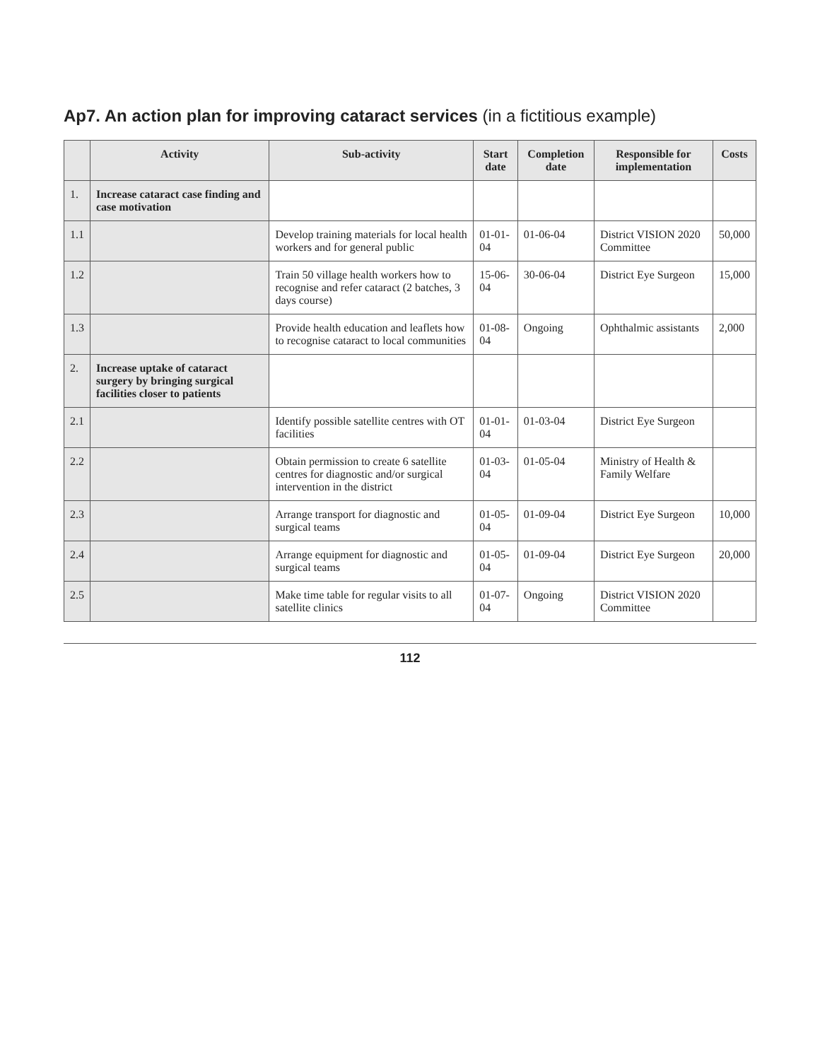Ap7. An action plan for improving cataract services (in a fictitious example)
| | Activity | Sub-activity | Start date | Completion date | Responsible for implementation | Costs |
| --- | --- | --- | --- | --- | --- | --- |
| 1. | Increase cataract case finding and case motivation | | | | | |
| 1.1 | | Develop training materials for local health workers and for general public | 01-01-04 | 01-06-04 | District VISION 2020 Committee | 50,000 |
| 1.2 | | Train 50 village health workers how to recognise and refer cataract (2 batches, 3 days course) | 15-06-04 | 30-06-04 | District Eye Surgeon | 15,000 |
| 1.3 | | Provide health education and leaflets how to recognise cataract to local communities | 01-08-04 | Ongoing | Ophthalmic assistants | 2,000 |
| 2. | Increase uptake of cataract surgery by bringing surgical facilities closer to patients | | | | | |
| 2.1 | | Identify possible satellite centres with OT facilities | 01-01-04 | 01-03-04 | District Eye Surgeon | |
| 2.2 | | Obtain permission to create 6 satellite centres for diagnostic and/or surgical intervention in the district | 01-03-04 | 01-05-04 | Ministry of Health & Family Welfare | |
| 2.3 | | Arrange transport for diagnostic and surgical teams | 01-05-04 | 01-09-04 | District Eye Surgeon | 10,000 |
| 2.4 | | Arrange equipment for diagnostic and surgical teams | 01-05-04 | 01-09-04 | District Eye Surgeon | 20,000 |
| 2.5 | | Make time table for regular visits to all satellite clinics | 01-07-04 | Ongoing | District VISION 2020 Committee | |
112